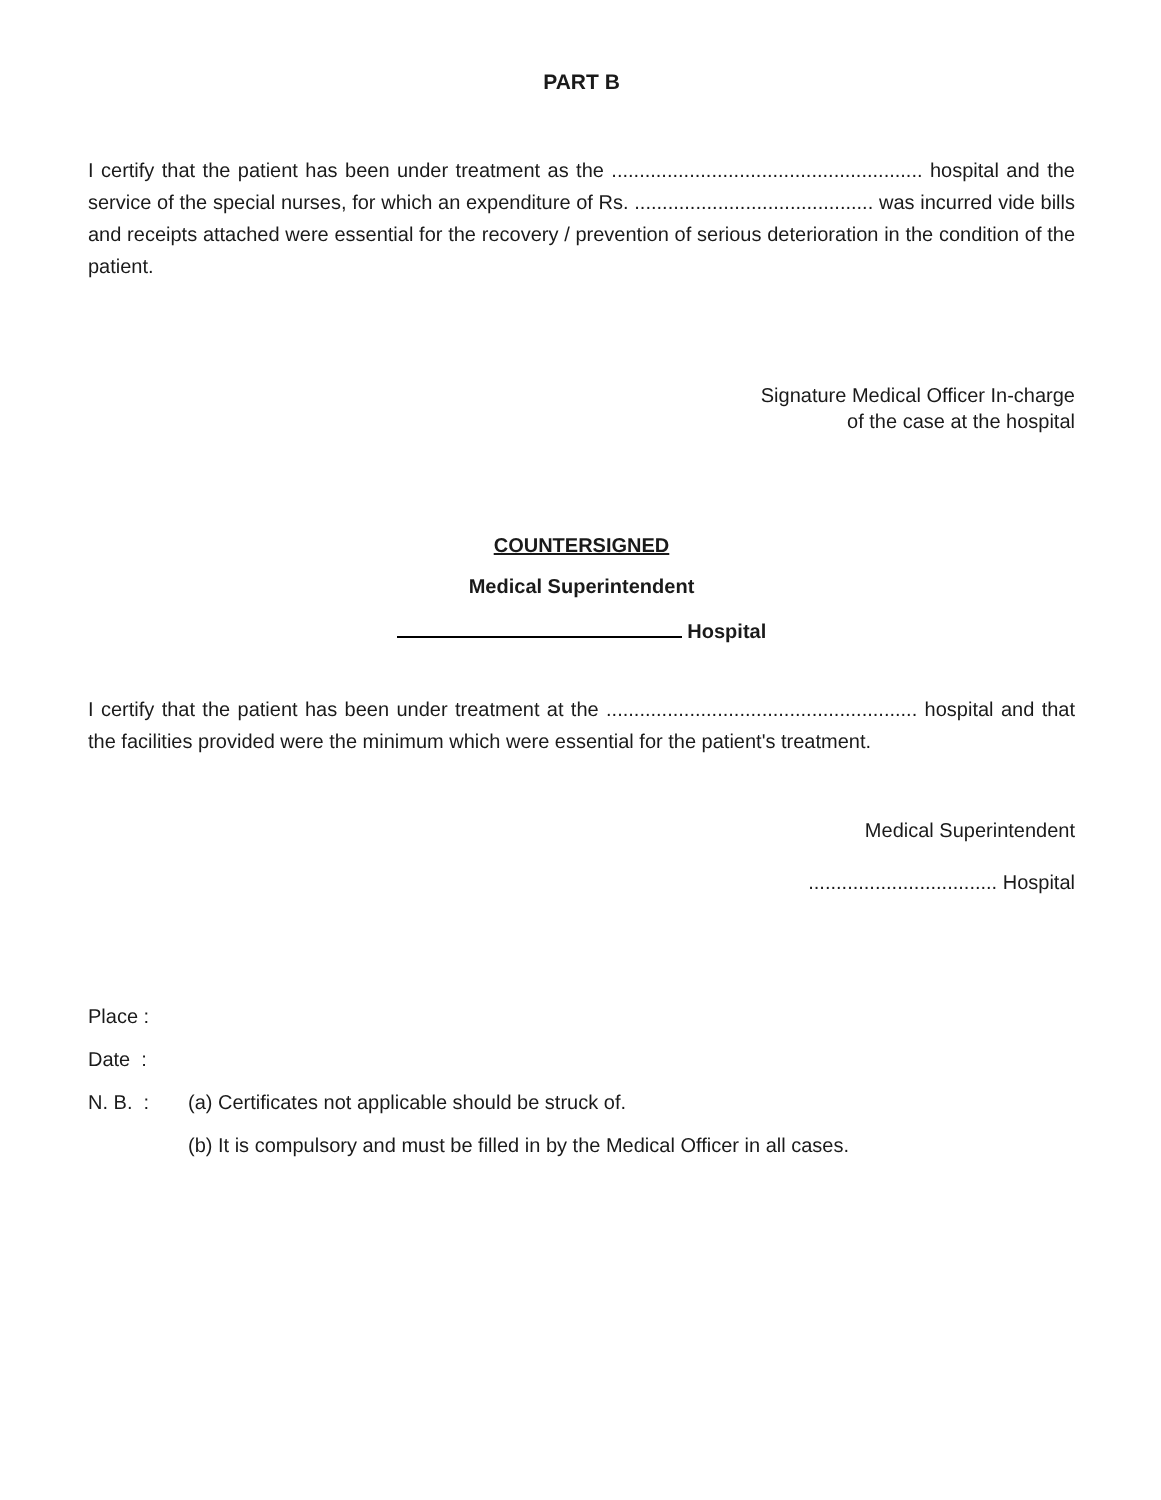PART B
I certify that the patient has been under treatment as the ........................................................ hospital and the service of the special nurses, for which an expenditure of Rs. ........................................... was incurred vide bills and receipts attached were essential for the recovery / prevention of serious deterioration in the condition of the patient.
Signature Medical Officer In-charge
of the case at the hospital
COUNTERSIGNED
Medical Superintendent
Hospital
I certify that the patient has been under treatment at the ........................................................ hospital and that the facilities provided were the minimum which were essential for the patient's treatment.
Medical Superintendent
.................................. Hospital
Place :
Date :
N. B. : (a) Certificates not applicable should be struck of.
(b) It is compulsory and must be filled in by the Medical Officer in all cases.